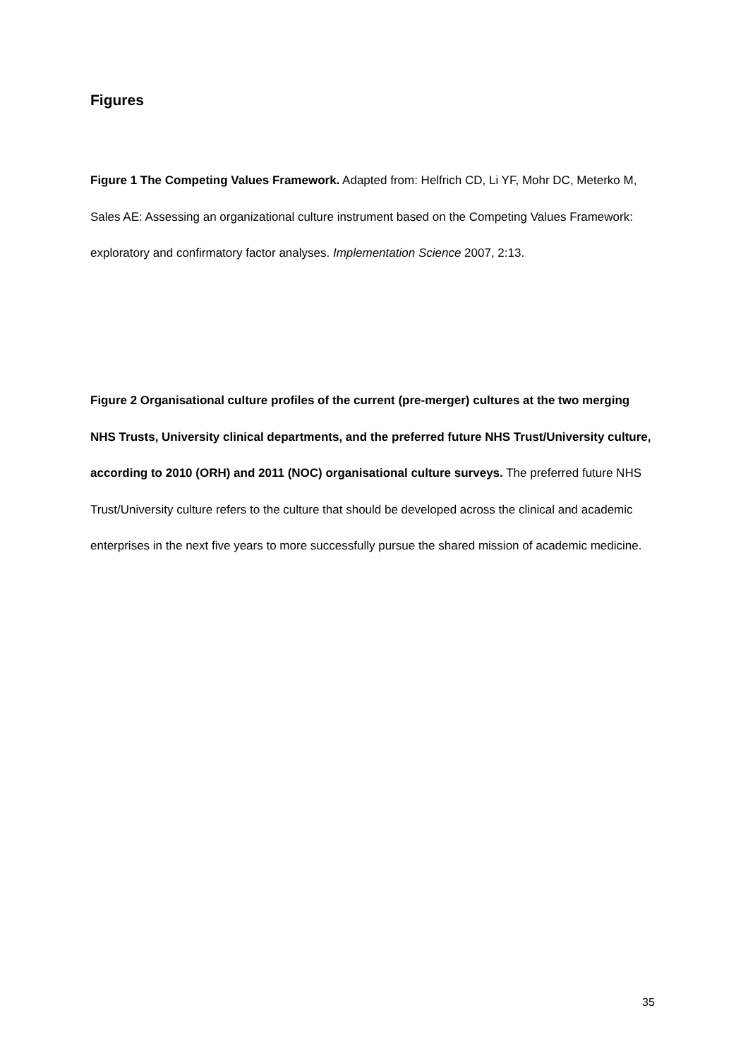Figures
Figure 1 The Competing Values Framework. Adapted from: Helfrich CD, Li YF, Mohr DC, Meterko M, Sales AE: Assessing an organizational culture instrument based on the Competing Values Framework: exploratory and confirmatory factor analyses. Implementation Science 2007, 2:13.
Figure 2 Organisational culture profiles of the current (pre-merger) cultures at the two merging NHS Trusts, University clinical departments, and the preferred future NHS Trust/University culture, according to 2010 (ORH) and 2011 (NOC) organisational culture surveys. The preferred future NHS Trust/University culture refers to the culture that should be developed across the clinical and academic enterprises in the next five years to more successfully pursue the shared mission of academic medicine.
35